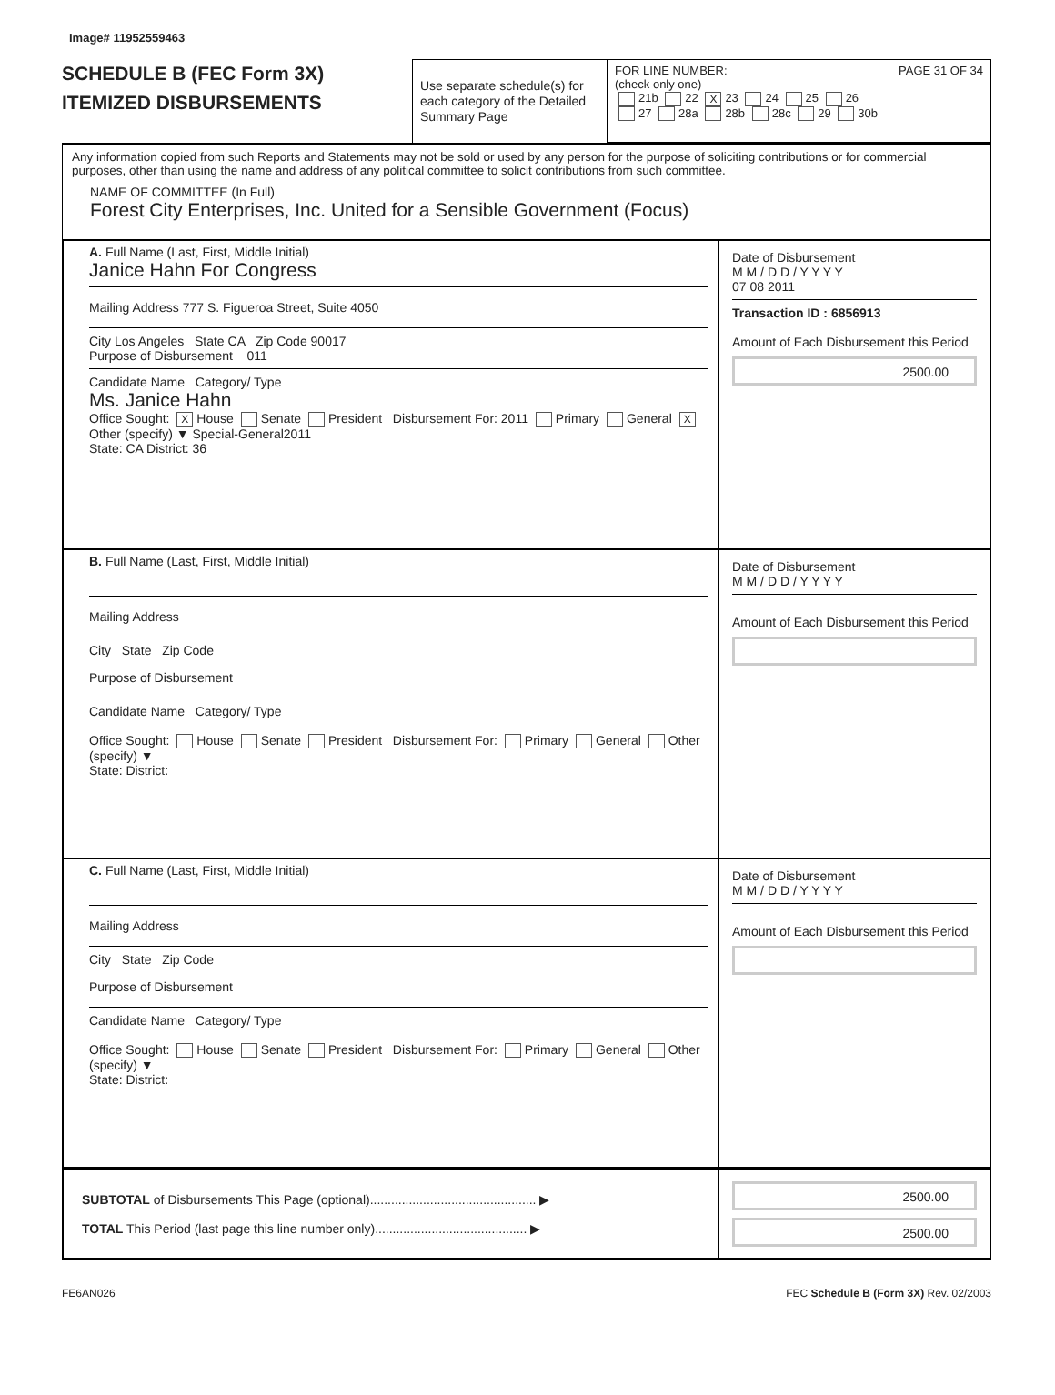Image# 11952559463
SCHEDULE B (FEC Form 3X)
ITEMIZED DISBURSEMENTS
Use separate schedule(s) for each category of the Detailed Summary Page
FOR LINE NUMBER: PAGE 31 OF 34
(check only one)
21b 22 X 23 24 25 26
27 28a 28b 28c 29 30b
Any information copied from such Reports and Statements may not be sold or used by any person for the purpose of soliciting contributions or for commercial purposes, other than using the name and address of any political committee to solicit contributions from such committee.
NAME OF COMMITTEE (In Full)
Forest City Enterprises, Inc. United for a Sensible Government (Focus)
A. Full Name (Last, First, Middle Initial)
Janice Hahn For Congress
Mailing Address 777 S. Figueroa Street, Suite 4050
City Los Angeles State CA Zip Code 90017
Purpose of Disbursement 011
Candidate Name Category/ Type
Ms. Janice Hahn
Office Sought: X House Senate President Disbursement For: 2011 Primary General X Other (specify) ▼ Special-General2011
State: CA District: 36
Date of Disbursement
M M / D D / Y Y Y Y
07 08 2011
Transaction ID : 6856913
Amount of Each Disbursement this Period
2500.00
B. Full Name (Last, First, Middle Initial)
Mailing Address
City State Zip Code
Purpose of Disbursement
Candidate Name Category/ Type
Office Sought: House Senate President Disbursement For: Primary General Other (specify) ▼
State: District:
Date of Disbursement
M M / D D / Y Y Y Y
Amount of Each Disbursement this Period
C. Full Name (Last, First, Middle Initial)
Mailing Address
City State Zip Code
Purpose of Disbursement
Candidate Name Category/ Type
Office Sought: House Senate President Disbursement For: Primary General Other (specify) ▼
State: District:
Date of Disbursement
M M / D D / Y Y Y Y
Amount of Each Disbursement this Period
SUBTOTAL of Disbursements This Page (optional)............................................... ▶
TOTAL This Period (last page this line number only)........................................... ▶
2500.00
2500.00
FE6AN026 FEC Schedule B (Form 3X) Rev. 02/2003